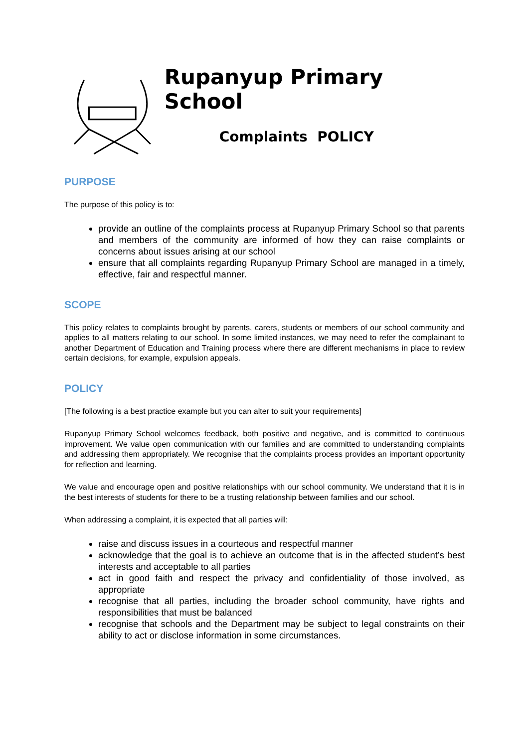Rupanyup Primary School
Complaints POLICY
PURPOSE
The purpose of this policy is to:
provide an outline of the complaints process at Rupanyup Primary School so that parents and members of the community are informed of how they can raise complaints or concerns about issues arising at our school
ensure that all complaints regarding Rupanyup Primary School are managed in a timely, effective, fair and respectful manner.
SCOPE
This policy relates to complaints brought by parents, carers, students or members of our school community and applies to all matters relating to our school. In some limited instances, we may need to refer the complainant to another Department of Education and Training process where there are different mechanisms in place to review certain decisions, for example, expulsion appeals.
POLICY
[The following is a best practice example but you can alter to suit your requirements]
Rupanyup Primary School welcomes feedback, both positive and negative, and is committed to continuous improvement. We value open communication with our families and are committed to understanding complaints and addressing them appropriately. We recognise that the complaints process provides an important opportunity for reflection and learning.
We value and encourage open and positive relationships with our school community. We understand that it is in the best interests of students for there to be a trusting relationship between families and our school.
When addressing a complaint, it is expected that all parties will:
raise and discuss issues in a courteous and respectful manner
acknowledge that the goal is to achieve an outcome that is in the affected student’s best interests and acceptable to all parties
act in good faith and respect the privacy and confidentiality of those involved, as appropriate
recognise that all parties, including the broader school community, have rights and responsibilities that must be balanced
recognise that schools and the Department may be subject to legal constraints on their ability to act or disclose information in some circumstances.